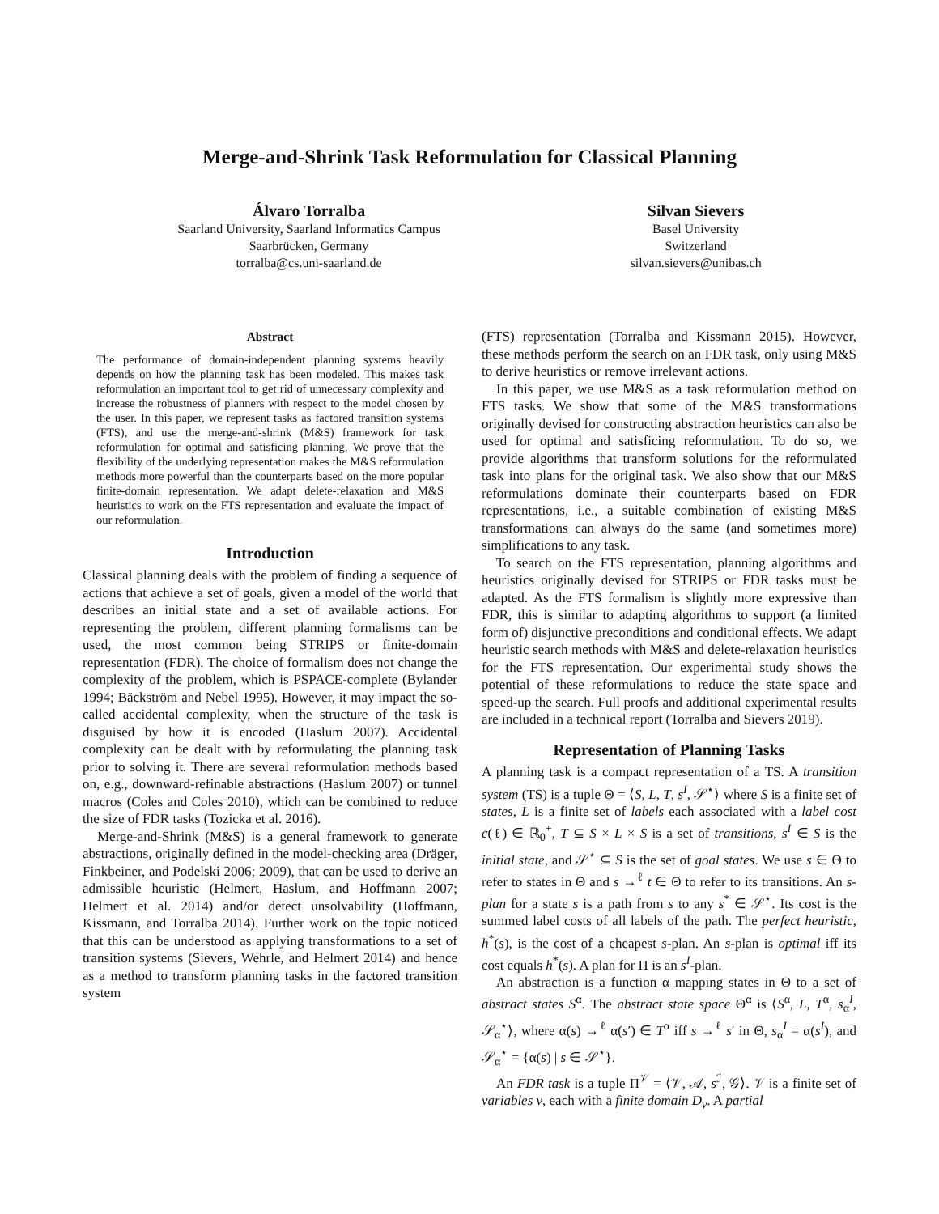Merge-and-Shrink Task Reformulation for Classical Planning
Álvaro Torralba
Saarland University, Saarland Informatics Campus
Saarbrücken, Germany
torralba@cs.uni-saarland.de
Silvan Sievers
Basel University
Switzerland
silvan.sievers@unibas.ch
Abstract
The performance of domain-independent planning systems heavily depends on how the planning task has been modeled. This makes task reformulation an important tool to get rid of unnecessary complexity and increase the robustness of planners with respect to the model chosen by the user. In this paper, we represent tasks as factored transition systems (FTS), and use the merge-and-shrink (M&S) framework for task reformulation for optimal and satisficing planning. We prove that the flexibility of the underlying representation makes the M&S reformulation methods more powerful than the counterparts based on the more popular finite-domain representation. We adapt delete-relaxation and M&S heuristics to work on the FTS representation and evaluate the impact of our reformulation.
Introduction
Classical planning deals with the problem of finding a sequence of actions that achieve a set of goals, given a model of the world that describes an initial state and a set of available actions. For representing the problem, different planning formalisms can be used, the most common being STRIPS or finite-domain representation (FDR). The choice of formalism does not change the complexity of the problem, which is PSPACE-complete (Bylander 1994; Bäckström and Nebel 1995). However, it may impact the so-called accidental complexity, when the structure of the task is disguised by how it is encoded (Haslum 2007). Accidental complexity can be dealt with by reformulating the planning task prior to solving it. There are several reformulation methods based on, e.g., downward-refinable abstractions (Haslum 2007) or tunnel macros (Coles and Coles 2010), which can be combined to reduce the size of FDR tasks (Tozicka et al. 2016).
Merge-and-Shrink (M&S) is a general framework to generate abstractions, originally defined in the model-checking area (Dräger, Finkbeiner, and Podelski 2006; 2009), that can be used to derive an admissible heuristic (Helmert, Haslum, and Hoffmann 2007; Helmert et al. 2014) and/or detect unsolvability (Hoffmann, Kissmann, and Torralba 2014). Further work on the topic noticed that this can be understood as applying transformations to a set of transition systems (Sievers, Wehrle, and Helmert 2014) and hence as a method to transform planning tasks in the factored transition system
(FTS) representation (Torralba and Kissmann 2015). However, these methods perform the search on an FDR task, only using M&S to derive heuristics or remove irrelevant actions.
In this paper, we use M&S as a task reformulation method on FTS tasks. We show that some of the M&S transformations originally devised for constructing abstraction heuristics can also be used for optimal and satisficing reformulation. To do so, we provide algorithms that transform solutions for the reformulated task into plans for the original task. We also show that our M&S reformulations dominate their counterparts based on FDR representations, i.e., a suitable combination of existing M&S transformations can always do the same (and sometimes more) simplifications to any task.
To search on the FTS representation, planning algorithms and heuristics originally devised for STRIPS or FDR tasks must be adapted. As the FTS formalism is slightly more expressive than FDR, this is similar to adapting algorithms to support (a limited form of) disjunctive preconditions and conditional effects. We adapt heuristic search methods with M&S and delete-relaxation heuristics for the FTS representation. Our experimental study shows the potential of these reformulations to reduce the state space and speed-up the search. Full proofs and additional experimental results are included in a technical report (Torralba and Sievers 2019).
Representation of Planning Tasks
A planning task is a compact representation of a TS. A transition system (TS) is a tuple Θ = ⟨S, L, T, s<sup>I</sup>, 𝒮<sup>⋆</sup>⟩ where S is a finite set of states, L is a finite set of labels each associated with a label cost c(ℓ) ∈ ℝ<sub>0</sub><sup>+</sup>, T ⊆ S × L × S is a set of transitions, s<sup>I</sup> ∈ S is the initial state, and 𝒮<sup>⋆</sup> ⊆ S is the set of goal states. We use s ∈ Θ to refer to states in Θ and s →<sup>ℓ</sup> t ∈ Θ to refer to its transitions. An s-plan for a state s is a path from s to any s<sup>*</sup> ∈ 𝒮<sup>⋆</sup>. Its cost is the summed label costs of all labels of the path. The perfect heuristic, h<sup>*</sup>(s), is the cost of a cheapest s-plan. An s-plan is optimal iff its cost equals h<sup>*</sup>(s). A plan for Π is an s<sup>I</sup>-plan.
An abstraction is a function α mapping states in Θ to a set of abstract states S<sup>α</sup>. The abstract state space Θ<sup>α</sup> is ⟨S<sup>α</sup>, L, T<sup>α</sup>, s<sub>α</sub><sup>I</sup>, 𝒮<sub>α</sub><sup>⋆</sup>⟩, where α(s) →<sup>ℓ</sup> α(s′) ∈ T<sup>α</sup> iff s →<sup>ℓ</sup> s′ in Θ, s<sub>α</sub><sup>I</sup> = α(s<sup>I</sup>), and 𝒮<sub>α</sub><sup>⋆</sup> = {α(s) | s ∈ 𝒮<sup>⋆</sup>}.
An FDR task is a tuple Π<sup>𝒱</sup> = ⟨𝒱, 𝒜, s<sup>ℐ</sup>, 𝒢⟩. 𝒱 is a finite set of variables v, each with a finite domain D<sub>v</sub>. A partial